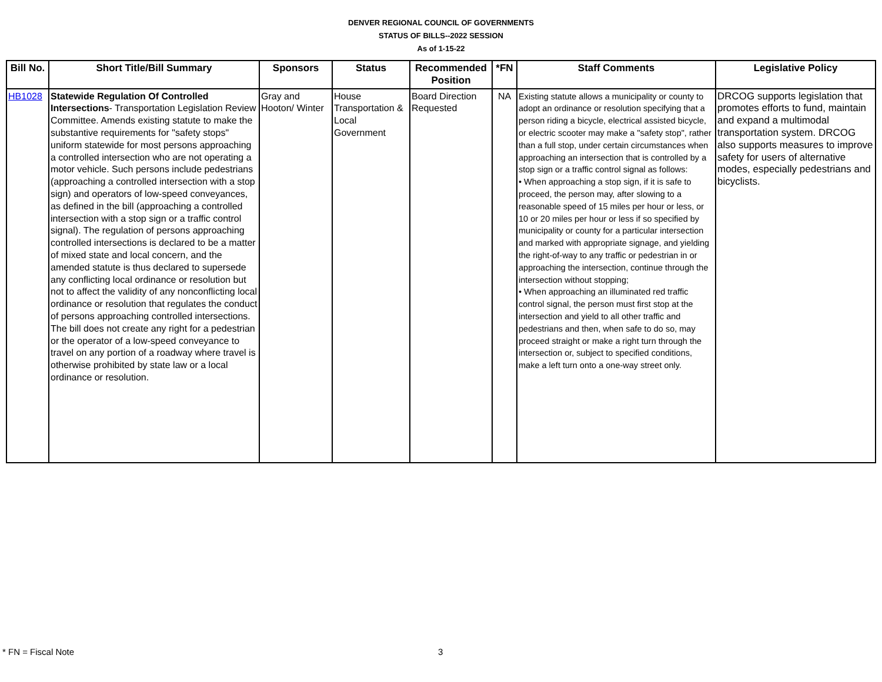DENVER REGIONAL COUNCIL OF GOVERNMENTS
STATUS OF BILLS--2022 SESSION
As of 1-15-22
| Bill No. | Short Title/Bill Summary | Sponsors | Status | Recommended Position | *FN | Staff Comments | Legislative Policy |
| --- | --- | --- | --- | --- | --- | --- | --- |
| HB1028 | Statewide Regulation Of Controlled Intersections - Transportation Legislation Review Committee. Amends existing statute to make the substantive requirements for "safety stops" uniform statewide for most persons approaching a controlled intersection who are not operating a motor vehicle. Such persons include pedestrians (approaching a controlled intersection with a stop sign) and operators of low-speed conveyances, as defined in the bill (approaching a controlled intersection with a stop sign or a traffic control signal). The regulation of persons approaching controlled intersections is declared to be a matter of mixed state and local concern, and the amended statute is thus declared to supersede any conflicting local ordinance or resolution but not to affect the validity of any nonconflicting local ordinance or resolution that regulates the conduct of persons approaching controlled intersections. The bill does not create any right for a pedestrian or the operator of a low-speed conveyance to travel on any portion of a roadway where travel is otherwise prohibited by state law or a local ordinance or resolution. | Gray and Hooton/ Winter | House Transportation & Local Government | Board Direction Requested | NA | Existing statute allows a municipality or county to adopt an ordinance or resolution specifying that a person riding a bicycle, electrical assisted bicycle, or electric scooter may make a "safety stop", rather than a full stop, under certain circumstances when approaching an intersection that is controlled by a stop sign or a traffic control signal as follows: • When approaching a stop sign, if it is safe to proceed, the person may, after slowing to a reasonable speed of 15 miles per hour or less, or 10 or 20 miles per hour or less if so specified by municipality or county for a particular intersection and marked with appropriate signage, and yielding the right-of-way to any traffic or pedestrian in or approaching the intersection, continue through the intersection without stopping; • When approaching an illuminated red traffic control signal, the person must first stop at the intersection and yield to all other traffic and pedestrians and then, when safe to do so, may proceed straight or make a right turn through the intersection or, subject to specified conditions, make a left turn onto a one-way street only. | DRCOG supports legislation that promotes efforts to fund, maintain and expand a multimodal transportation system. DRCOG also supports measures to improve safety for users of alternative modes, especially pedestrians and bicyclists. |
* FN = Fiscal Note 3